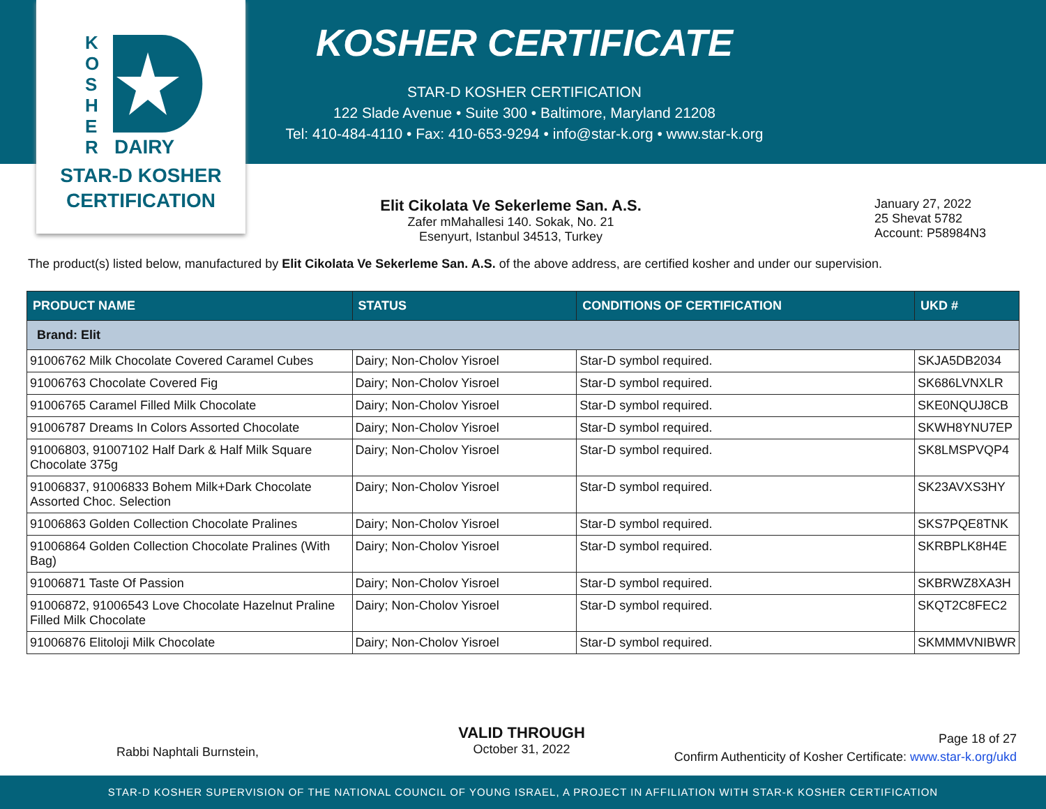K
O
S
H
E
R
DAIRY
STAR-D KOSHER
CERTIFICATION
KOSHER CERTIFICATE
STAR-D KOSHER CERTIFICATION
122 Slade Avenue • Suite 300 • Baltimore, Maryland 21208
Tel: 410-484-4110 • Fax: 410-653-9294 • info@star-k.org • www.star-k.org
Elit Cikolata Ve Sekerleme San. A.S.
Zafer mMahallesi 140. Sokak, No. 21
Esenyurt, Istanbul 34513, Turkey
January 27, 2022
25 Shevat 5782
Account: P58984N3
The product(s) listed below, manufactured by Elit Cikolata Ve Sekerleme San. A.S. of the above address, are certified kosher and under our supervision.
| PRODUCT NAME | STATUS | CONDITIONS OF CERTIFICATION | UKD # |
| --- | --- | --- | --- |
| Brand: Elit | | | |
| 91006762 Milk Chocolate Covered Caramel Cubes | Dairy; Non-Cholov Yisroel | Star-D symbol required. | SKJA5DB2034 |
| 91006763 Chocolate Covered Fig | Dairy; Non-Cholov Yisroel | Star-D symbol required. | SK686LVNXLR |
| 91006765 Caramel Filled Milk Chocolate | Dairy; Non-Cholov Yisroel | Star-D symbol required. | SKE0NQUJ8CB |
| 91006787 Dreams In Colors Assorted Chocolate | Dairy; Non-Cholov Yisroel | Star-D symbol required. | SKWH8YNU7EP |
| 91006803, 91007102 Half Dark & Half Milk Square Chocolate 375g | Dairy; Non-Cholov Yisroel | Star-D symbol required. | SK8LMSPVQP4 |
| 91006837, 91006833 Bohem Milk+Dark Chocolate Assorted Choc. Selection | Dairy; Non-Cholov Yisroel | Star-D symbol required. | SK23AVXS3HY |
| 91006863 Golden Collection Chocolate Pralines | Dairy; Non-Cholov Yisroel | Star-D symbol required. | SKS7PQE8TNK |
| 91006864 Golden Collection Chocolate Pralines (With Bag) | Dairy; Non-Cholov Yisroel | Star-D symbol required. | SKRBPLK8H4E |
| 91006871 Taste Of Passion | Dairy; Non-Cholov Yisroel | Star-D symbol required. | SKBRWZ8XA3H |
| 91006872, 91006543 Love Chocolate Hazelnut Praline Filled Milk Chocolate | Dairy; Non-Cholov Yisroel | Star-D symbol required. | SKQT2C8FEC2 |
| 91006876 Elitoloji Milk Chocolate | Dairy; Non-Cholov Yisroel | Star-D symbol required. | SKMMMVNIBWR |
Rabbi Naphtali Burnstein,
VALID THROUGH
October 31, 2022
Page 18 of 27
Confirm Authenticity of Kosher Certificate: www.star-k.org/ukd
STAR-D KOSHER SUPERVISION OF THE NATIONAL COUNCIL OF YOUNG ISRAEL, A PROJECT IN AFFILIATION WITH STAR-K KOSHER CERTIFICATION